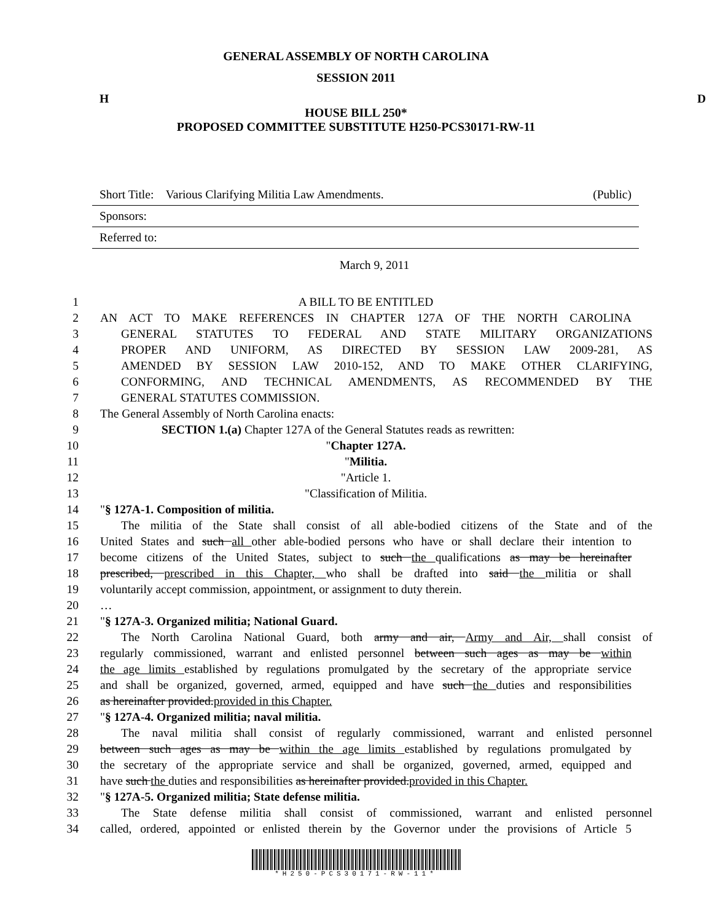GENERAL ASSEMBLY OF NORTH CAROLINA
SESSION 2011
H D
HOUSE BILL 250*
PROPOSED COMMITTEE SUBSTITUTE H250-PCS30171-RW-11
Short Title: Various Clarifying Militia Law Amendments. (Public)
Sponsors:
Referred to:
March 9, 2011
1 A BILL TO BE ENTITLED
2 AN ACT TO MAKE REFERENCES IN CHAPTER 127A OF THE NORTH CAROLINA
3 GENERAL STATUTES TO FEDERAL AND STATE MILITARY ORGANIZATIONS
4 PROPER AND UNIFORM, AS DIRECTED BY SESSION LAW 2009-281, AS
5 AMENDED BY SESSION LAW 2010-152, AND TO MAKE OTHER CLARIFYING,
6 CONFORMING, AND TECHNICAL AMENDMENTS, AS RECOMMENDED BY THE
7 GENERAL STATUTES COMMISSION.
8 The General Assembly of North Carolina enacts:
9 SECTION 1.(a) Chapter 127A of the General Statutes reads as rewritten:
10 "Chapter 127A.
11 "Militia.
12 "Article 1.
13 "Classification of Militia.
14 "§ 127A-1. Composition of militia.
15 The militia of the State shall consist of all able-bodied citizens of the State and of the
16 United States and such all other able-bodied persons who have or shall declare their intention to
17 become citizens of the United States, subject to such the qualifications as may be hereinafter
18 prescribed, prescribed in this Chapter, who shall be drafted into said the militia or shall
19 voluntarily accept commission, appointment, or assignment to duty therein.
20 …
21 "§ 127A-3. Organized militia; National Guard.
22 The North Carolina National Guard, both army and air, Army and Air, shall consist of
23 regularly commissioned, warrant and enlisted personnel between such ages as may be within
24 the age limits established by regulations promulgated by the secretary of the appropriate service
25 and shall be organized, governed, armed, equipped and have such the duties and responsibilities
26 as hereinafter provided.provided in this Chapter.
27 "§ 127A-4. Organized militia; naval militia.
28 The naval militia shall consist of regularly commissioned, warrant and enlisted personnel
29 between such ages as may be within the age limits established by regulations promulgated by
30 the secretary of the appropriate service and shall be organized, governed, armed, equipped and
31 have such the duties and responsibilities as hereinafter provided.provided in this Chapter.
32 "§ 127A-5. Organized militia; State defense militia.
33 The State defense militia shall consist of commissioned, warrant and enlisted personnel
34 called, ordered, appointed or enlisted therein by the Governor under the provisions of Article 5
*H250-PCS30171-RW-11*